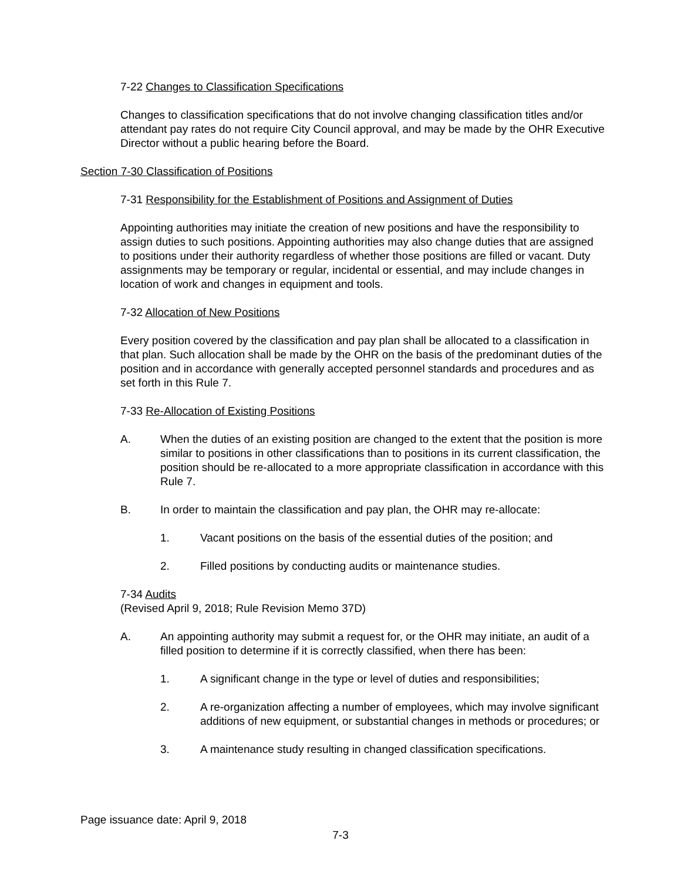7-22 Changes to Classification Specifications
Changes to classification specifications that do not involve changing classification titles and/or attendant pay rates do not require City Council approval, and may be made by the OHR Executive Director without a public hearing before the Board.
Section 7-30 Classification of Positions
7-31 Responsibility for the Establishment of Positions and Assignment of Duties
Appointing authorities may initiate the creation of new positions and have the responsibility to assign duties to such positions. Appointing authorities may also change duties that are assigned to positions under their authority regardless of whether those positions are filled or vacant. Duty assignments may be temporary or regular, incidental or essential, and may include changes in location of work and changes in equipment and tools.
7-32 Allocation of New Positions
Every position covered by the classification and pay plan shall be allocated to a classification in that plan. Such allocation shall be made by the OHR on the basis of the predominant duties of the position and in accordance with generally accepted personnel standards and procedures and as set forth in this Rule 7.
7-33 Re-Allocation of Existing Positions
A. When the duties of an existing position are changed to the extent that the position is more similar to positions in other classifications than to positions in its current classification, the position should be re-allocated to a more appropriate classification in accordance with this Rule 7.
B. In order to maintain the classification and pay plan, the OHR may re-allocate:
1. Vacant positions on the basis of the essential duties of the position; and
2. Filled positions by conducting audits or maintenance studies.
7-34 Audits
(Revised April 9, 2018; Rule Revision Memo 37D)
A. An appointing authority may submit a request for, or the OHR may initiate, an audit of a filled position to determine if it is correctly classified, when there has been:
1. A significant change in the type or level of duties and responsibilities;
2. A re-organization affecting a number of employees, which may involve significant additions of new equipment, or substantial changes in methods or procedures; or
3. A maintenance study resulting in changed classification specifications.
Page issuance date: April 9, 2018
7-3